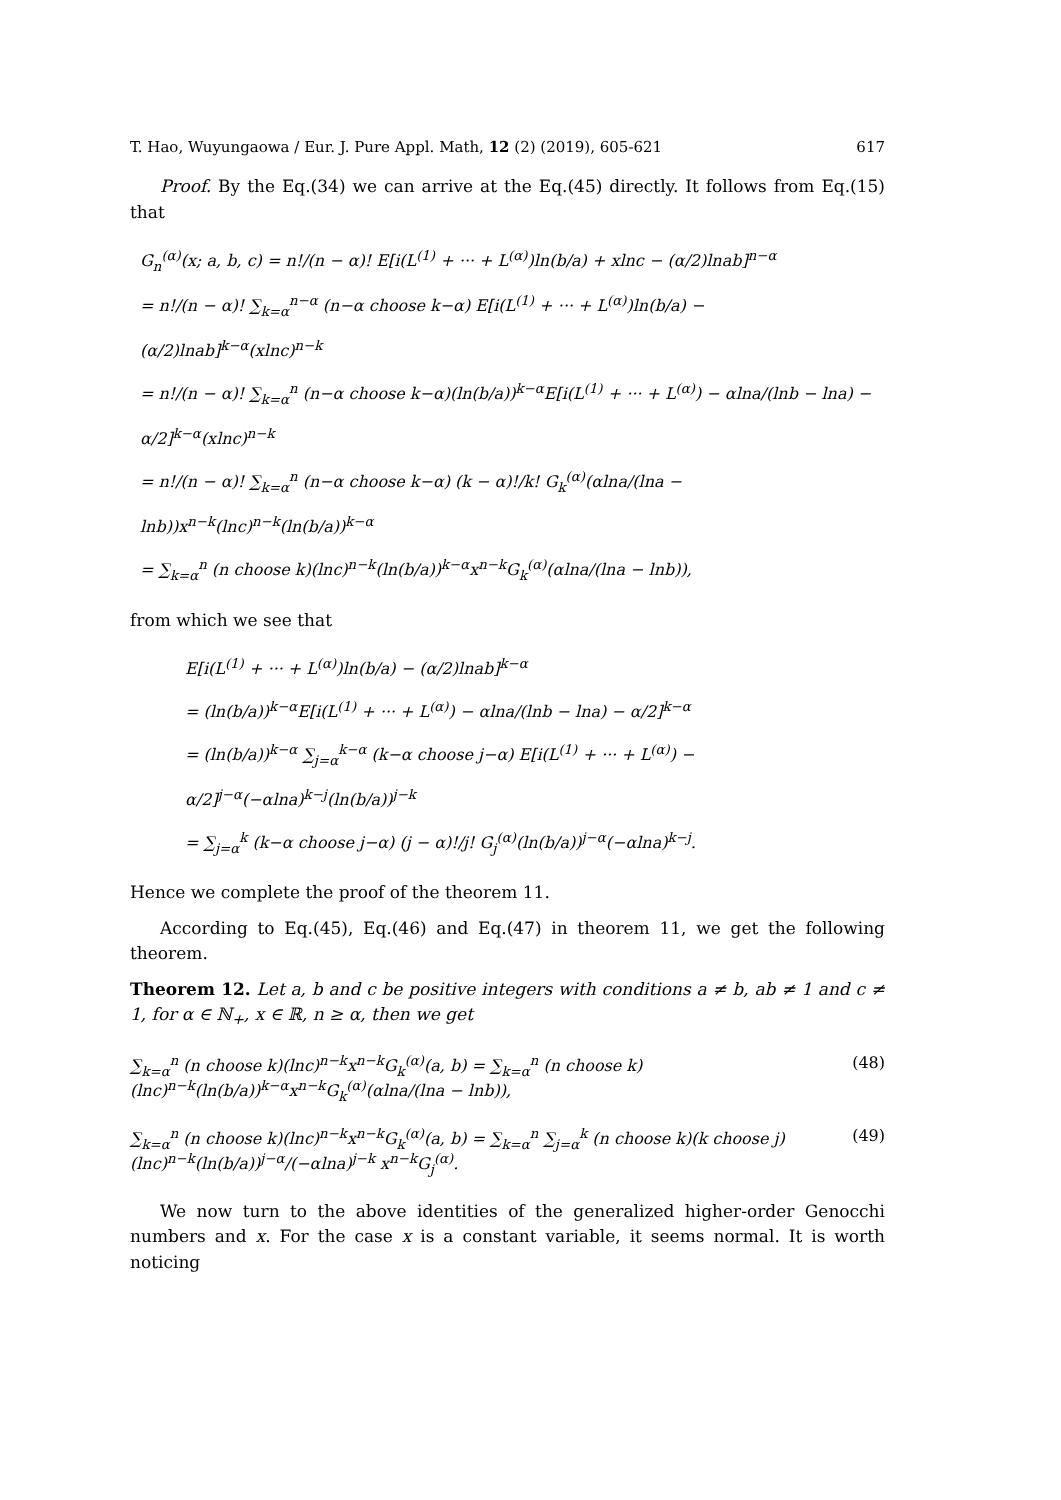T. Hao, Wuyungaowa / Eur. J. Pure Appl. Math, 12 (2) (2019), 605-621 617
Proof. By the Eq.(34) we can arrive at the Eq.(45) directly. It follows from Eq.(15) that
G<sub>n</sub><sup>(α)</sup>(x; a, b, c) = n!/(n − α)! E[i(L<sup>(1)</sup> + ··· + L<sup>(α)</sup>)ln(b/a) + xlnc − (α/2)lnab]<sup>n−α</sup>
= n!/(n − α)! ∑<sub>k=α</sub><sup>n−α</sup> (n−α choose k−α) E[i(L<sup>(1)</sup> + ··· + L<sup>(α)</sup>)ln(b/a) − (α/2)lnab]<sup>k−α</sup>(xlnc)<sup>n−k</sup>
= n!/(n − α)! ∑<sub>k=α</sub><sup>n</sup> (n−α choose k−α)(ln(b/a))<sup>k−α</sup>E[i(L<sup>(1)</sup> + ··· + L<sup>(α)</sup>) − αlna/(lnb − lna) − α/2]<sup>k−α</sup>(xlnc)<sup>n−k</sup>
= n!/(n − α)! ∑<sub>k=α</sub><sup>n</sup> (n−α choose k−α) (k − α)!/k! G<sub>k</sub><sup>(α)</sup>(αlna/(lna − lnb))x<sup>n−k</sup>(lnc)<sup>n−k</sup>(ln(b/a))<sup>k−α</sup>
= ∑<sub>k=α</sub><sup>n</sup> (n choose k)(lnc)<sup>n−k</sup>(ln(b/a))<sup>k−α</sup>x<sup>n−k</sup>G<sub>k</sub><sup>(α)</sup>(αlna/(lna − lnb)),
from which we see that
E[i(L<sup>(1)</sup> + ··· + L<sup>(α)</sup>)ln(b/a) − (α/2)lnab]<sup>k−α</sup>
= (ln(b/a))<sup>k−α</sup>E[i(L<sup>(1)</sup> + ··· + L<sup>(α)</sup>) − αlna/(lnb − lna) − α/2]<sup>k−α</sup>
= (ln(b/a))<sup>k−α</sup> ∑<sub>j=α</sub><sup>k−α</sup> (k−α choose j−α) E[i(L<sup>(1)</sup> + ··· + L<sup>(α)</sup>) − α/2]<sup>j−α</sup>(−αlna)<sup>k−j</sup>(ln(b/a))<sup>j−k</sup>
= ∑<sub>j=α</sub><sup>k</sup> (k−α choose j−α) (j − α)!/j! G<sub>j</sub><sup>(α)</sup>(ln(b/a))<sup>j−α</sup>(−αlna)<sup>k−j</sup>.
Hence we complete the proof of the theorem 11.
According to Eq.(45), Eq.(46) and Eq.(47) in theorem 11, we get the following theorem.
Theorem 12. Let a, b and c be positive integers with conditions a ≠ b, ab ≠ 1 and c ≠ 1, for α ∈ ℕ<sub>+</sub>, x ∈ ℝ, n ≥ α, then we get
∑<sub>k=α</sub><sup>n</sup> (n choose k)(lnc)<sup>n−k</sup>x<sup>n−k</sup>G<sub>k</sub><sup>(α)</sup>(a, b) = ∑<sub>k=α</sub><sup>n</sup> (n choose k)(lnc)<sup>n−k</sup>(ln(b/a))<sup>k−α</sup>x<sup>n−k</sup>G<sub>k</sub><sup>(α)</sup>(αlna/(lna − lnb)), (48)
∑<sub>k=α</sub><sup>n</sup> (n choose k)(lnc)<sup>n−k</sup>x<sup>n−k</sup>G<sub>k</sub><sup>(α)</sup>(a, b) = ∑<sub>k=α</sub><sup>n</sup> ∑<sub>j=α</sub><sup>k</sup> (n choose k)(k choose j) (lnc)<sup>n−k</sup>(ln(b/a))<sup>j−α</sup>/(−αlna)<sup>j−k</sup> x<sup>n−k</sup>G<sub>j</sub><sup>(α)</sup>. (49)
We now turn to the above identities of the generalized higher-order Genocchi numbers and x. For the case x is a constant variable, it seems normal. It is worth noticing